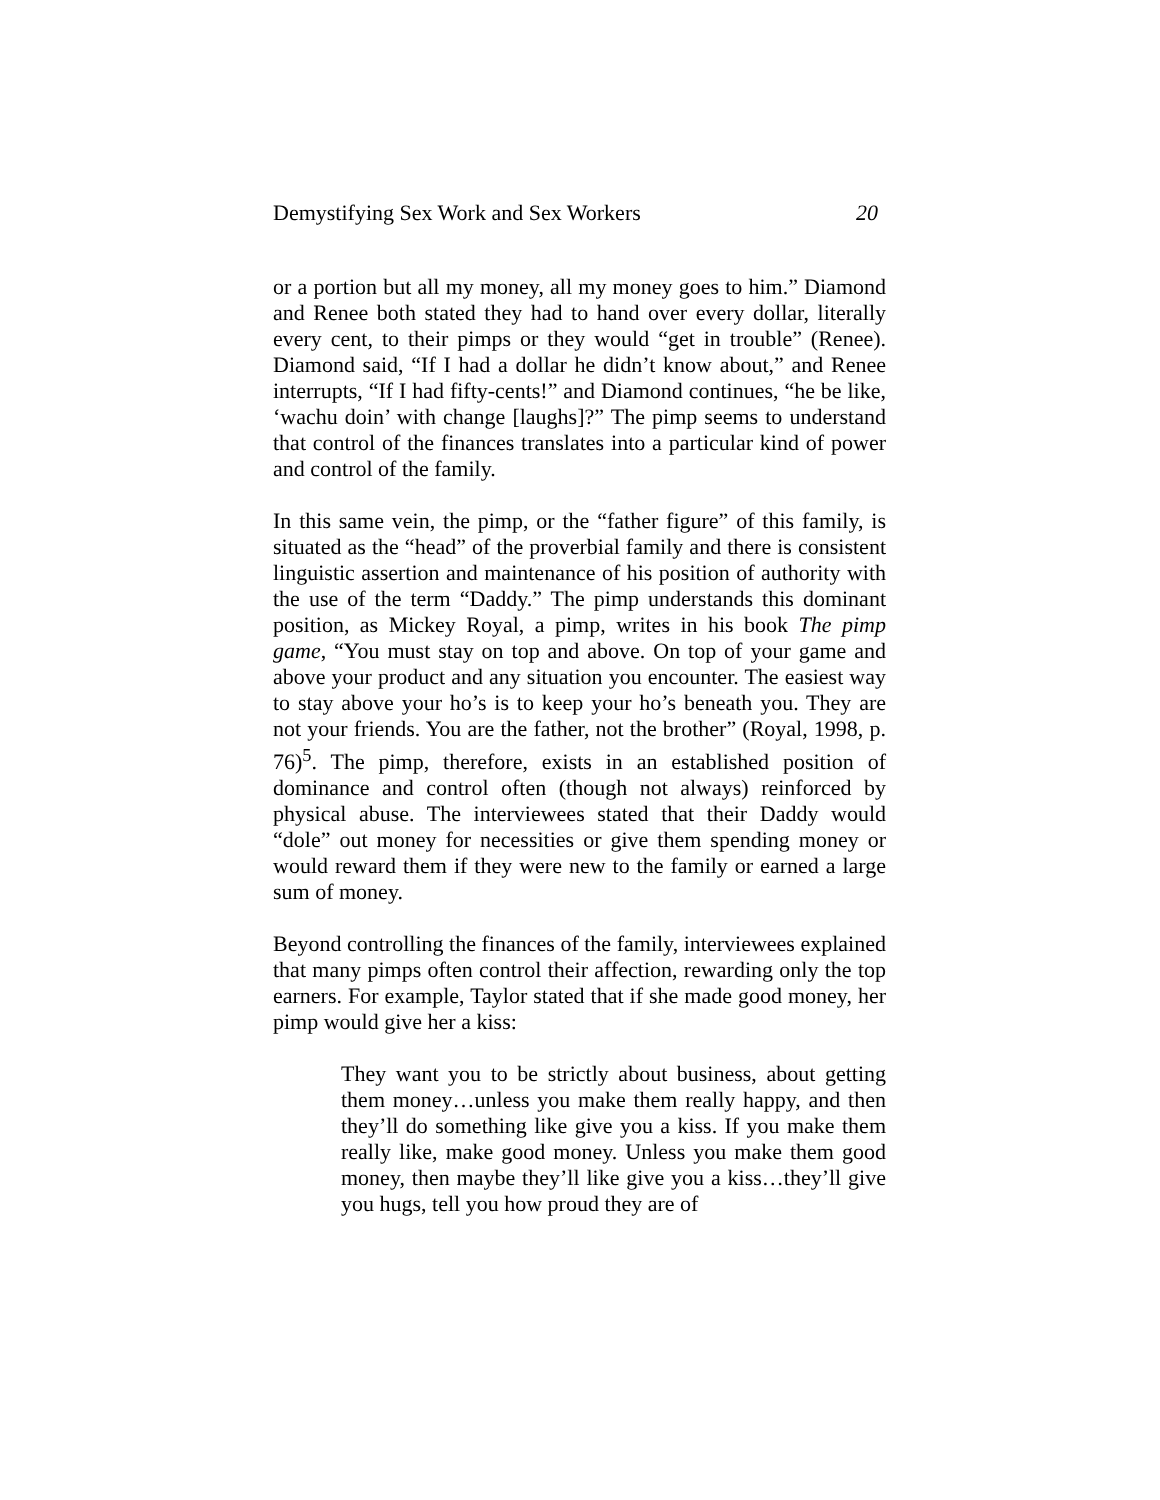Demystifying Sex Work and Sex Workers 20
or a portion but all my money, all my money goes to him.” Diamond and Renee both stated they had to hand over every dollar, literally every cent, to their pimps or they would “get in trouble” (Renee). Diamond said, “If I had a dollar he didn’t know about,” and Renee interrupts, “If I had fifty-cents!” and Diamond continues, “he be like, ‘wachu doin’ with change [laughs]?” The pimp seems to understand that control of the finances translates into a particular kind of power and control of the family.
In this same vein, the pimp, or the “father figure” of this family, is situated as the “head” of the proverbial family and there is consistent linguistic assertion and maintenance of his position of authority with the use of the term “Daddy.” The pimp understands this dominant position, as Mickey Royal, a pimp, writes in his book The pimp game, “You must stay on top and above. On top of your game and above your product and any situation you encounter. The easiest way to stay above your ho’s is to keep your ho’s beneath you. They are not your friends. You are the father, not the brother” (Royal, 1998, p. 76)<sup>5</sup>. The pimp, therefore, exists in an established position of dominance and control often (though not always) reinforced by physical abuse. The interviewees stated that their Daddy would “dole” out money for necessities or give them spending money or would reward them if they were new to the family or earned a large sum of money.
Beyond controlling the finances of the family, interviewees explained that many pimps often control their affection, rewarding only the top earners. For example, Taylor stated that if she made good money, her pimp would give her a kiss:
They want you to be strictly about business, about getting them money…unless you make them really happy, and then they’ll do something like give you a kiss. If you make them really like, make good money. Unless you make them good money, then maybe they’ll like give you a kiss…they’ll give you hugs, tell you how proud they are of